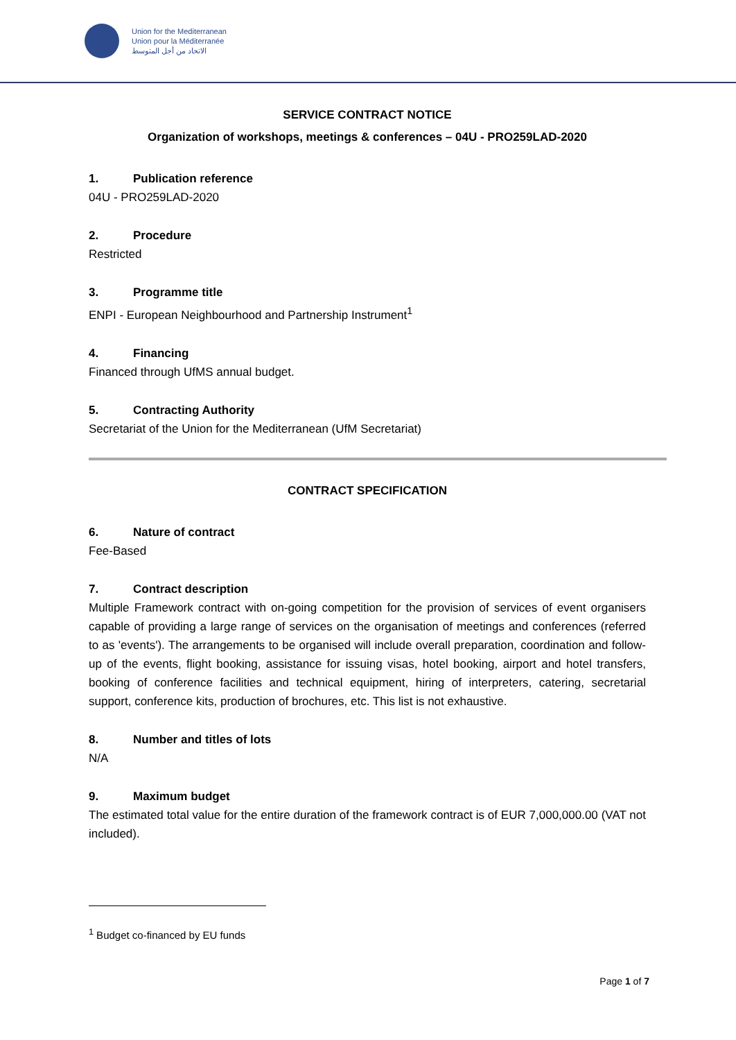Union for the Mediterranean
Union pour la Méditerranée
الاتحاد من أجل المتوسط
SERVICE CONTRACT NOTICE
Organization of workshops, meetings & conferences – 04U - PRO259LAD-2020
1. Publication reference
04U - PRO259LAD-2020
2. Procedure
Restricted
3. Programme title
ENPI - European Neighbourhood and Partnership Instrument<sup>1</sup>
4. Financing
Financed through UfMS annual budget.
5. Contracting Authority
Secretariat of the Union for the Mediterranean (UfM Secretariat)
CONTRACT SPECIFICATION
6. Nature of contract
Fee-Based
7. Contract description
Multiple Framework contract with on-going competition for the provision of services of event organisers capable of providing a large range of services on the organisation of meetings and conferences (referred to as 'events'). The arrangements to be organised will include overall preparation, coordination and follow-up of the events, flight booking, assistance for issuing visas, hotel booking, airport and hotel transfers, booking of conference facilities and technical equipment, hiring of interpreters, catering, secretarial support, conference kits, production of brochures, etc. This list is not exhaustive.
8. Number and titles of lots
N/A
9. Maximum budget
The estimated total value for the entire duration of the framework contract is of EUR 7,000,000.00 (VAT not included).
<sup>1</sup> Budget co-financed by EU funds
Page 1 of 7